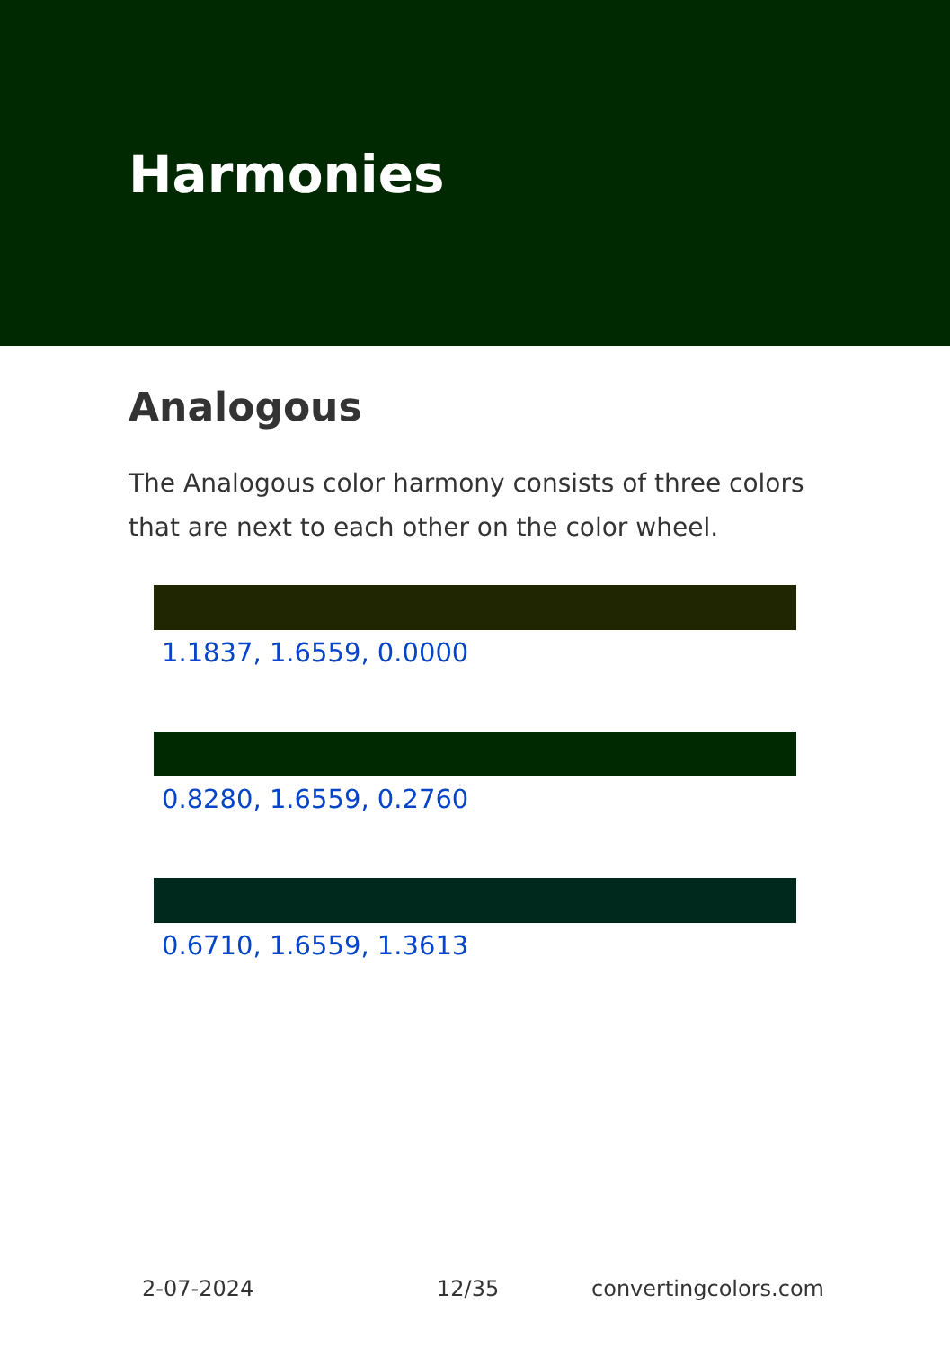Harmonies
Analogous
The Analogous color harmony consists of three colors that are next to each other on the color wheel.
1.1837, 1.6559, 0.0000
0.8280, 1.6559, 0.2760
0.6710, 1.6559, 1.3613
2-07-2024 12/35 convertingcolors.com